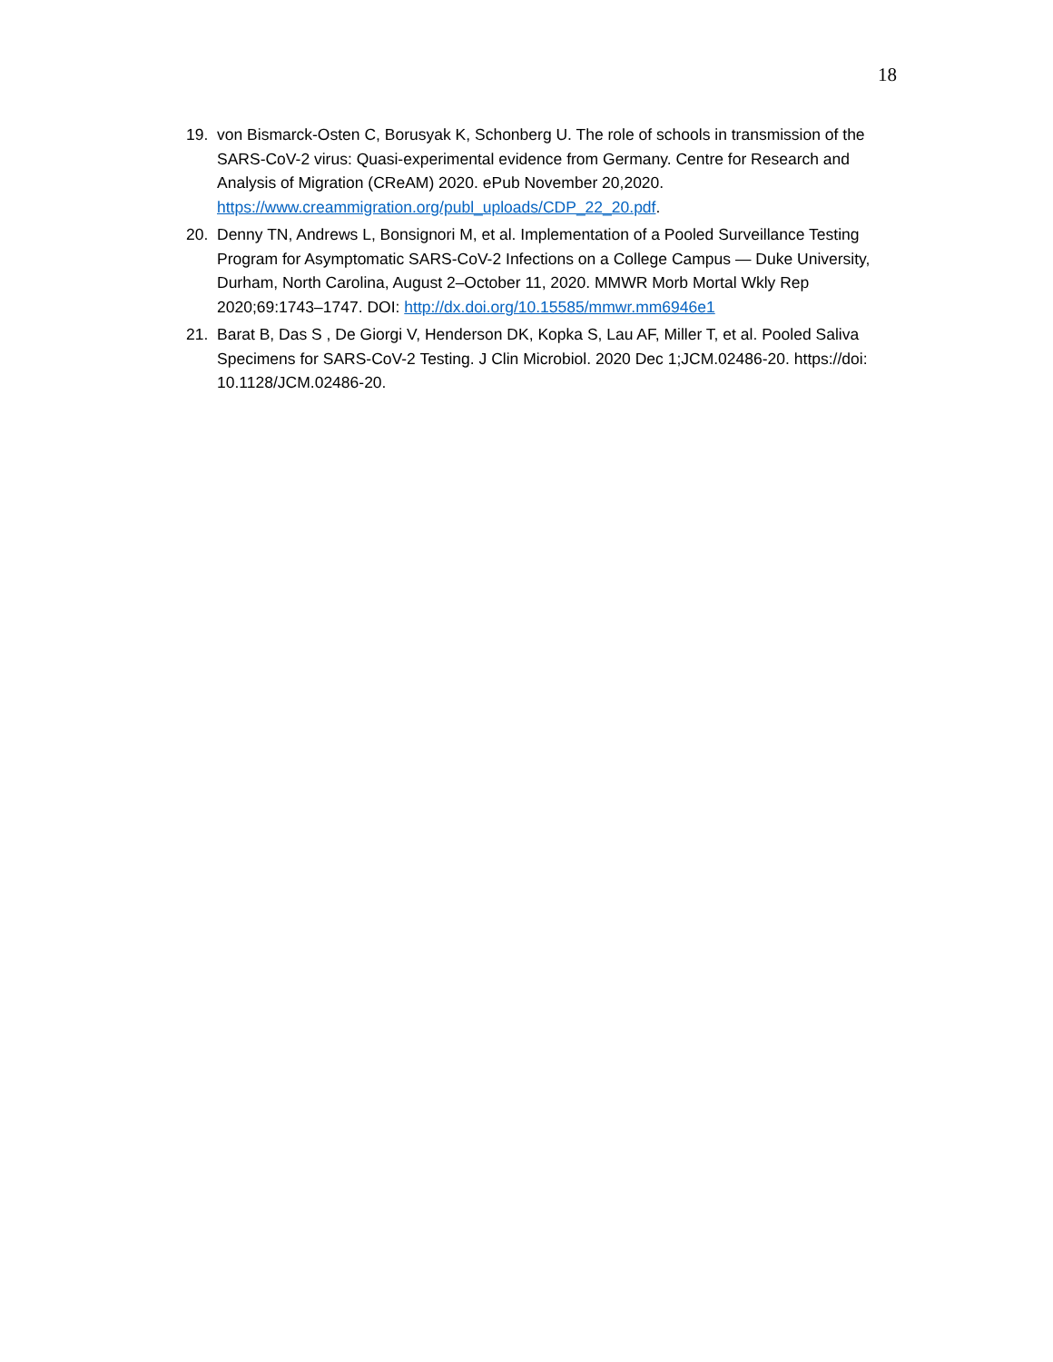18
19. von Bismarck-Osten C, Borusyak K, Schonberg U. The role of schools in transmission of the SARS-CoV-2 virus: Quasi-experimental evidence from Germany. Centre for Research and Analysis of Migration (CReAM) 2020. ePub November 20,2020. https://www.creammigration.org/publ_uploads/CDP_22_20.pdf.
20. Denny TN, Andrews L, Bonsignori M, et al. Implementation of a Pooled Surveillance Testing Program for Asymptomatic SARS-CoV-2 Infections on a College Campus — Duke University, Durham, North Carolina, August 2–October 11, 2020. MMWR Morb Mortal Wkly Rep 2020;69:1743–1747. DOI: http://dx.doi.org/10.15585/mmwr.mm6946e1
21. Barat B, Das S , De Giorgi V, Henderson DK, Kopka S, Lau AF, Miller T, et al. Pooled Saliva Specimens for SARS-CoV-2 Testing. J Clin Microbiol. 2020 Dec 1;JCM.02486-20. https://doi: 10.1128/JCM.02486-20.